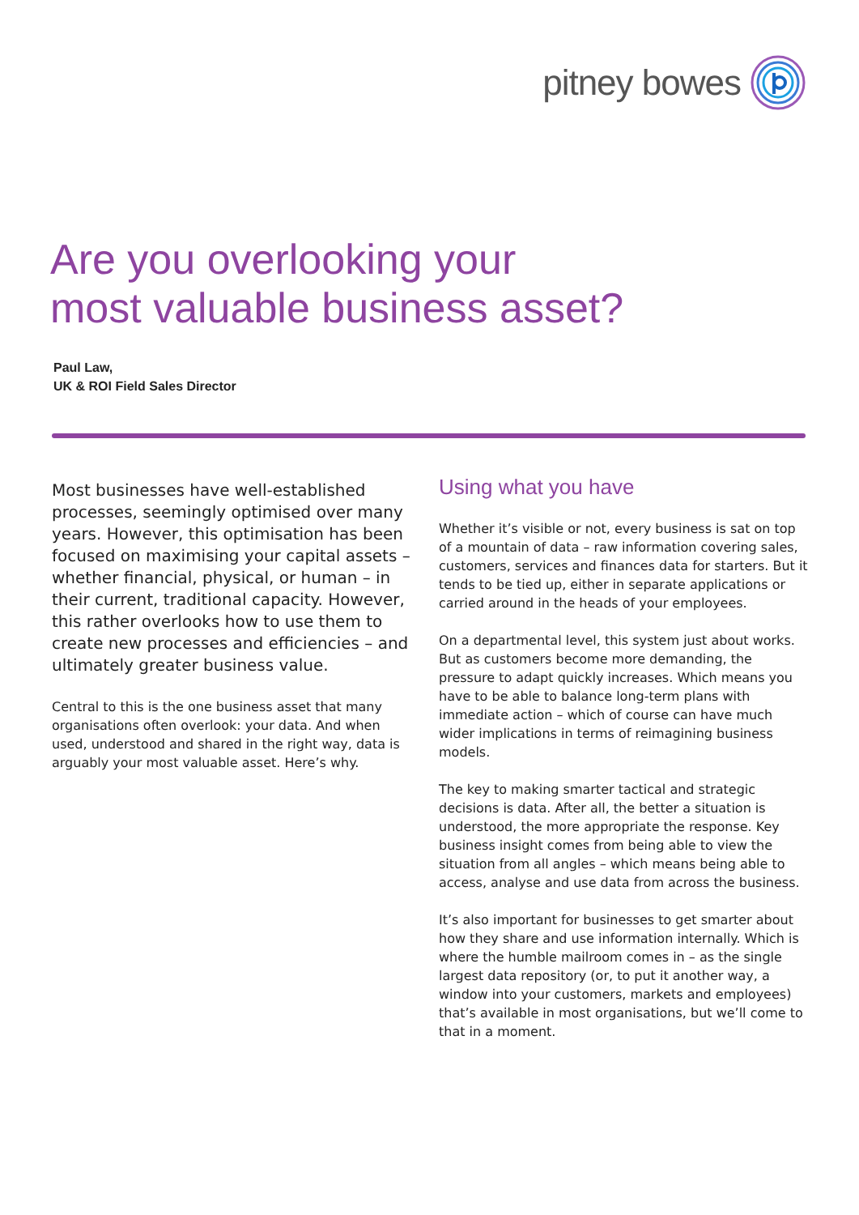pitney bowes
Are you overlooking your
most valuable business asset?
Paul Law,
UK & ROI Field Sales Director
Most businesses have well-established processes, seemingly optimised over many years. However, this optimisation has been focused on maximising your capital assets – whether financial, physical, or human – in their current, traditional capacity. However, this rather overlooks how to use them to create new processes and efficiencies – and ultimately greater business value.
Central to this is the one business asset that many organisations often overlook: your data. And when used, understood and shared in the right way, data is arguably your most valuable asset. Here’s why.
Using what you have
Whether it’s visible or not, every business is sat on top of a mountain of data – raw information covering sales, customers, services and finances data for starters. But it tends to be tied up, either in separate applications or carried around in the heads of your employees.
On a departmental level, this system just about works. But as customers become more demanding, the pressure to adapt quickly increases. Which means you have to be able to balance long-term plans with immediate action – which of course can have much wider implications in terms of reimagining business models.
The key to making smarter tactical and strategic decisions is data. After all, the better a situation is understood, the more appropriate the response. Key business insight comes from being able to view the situation from all angles – which means being able to access, analyse and use data from across the business.
It’s also important for businesses to get smarter about how they share and use information internally. Which is where the humble mailroom comes in – as the single largest data repository (or, to put it another way, a window into your customers, markets and employees) that’s available in most organisations, but we’ll come to that in a moment.